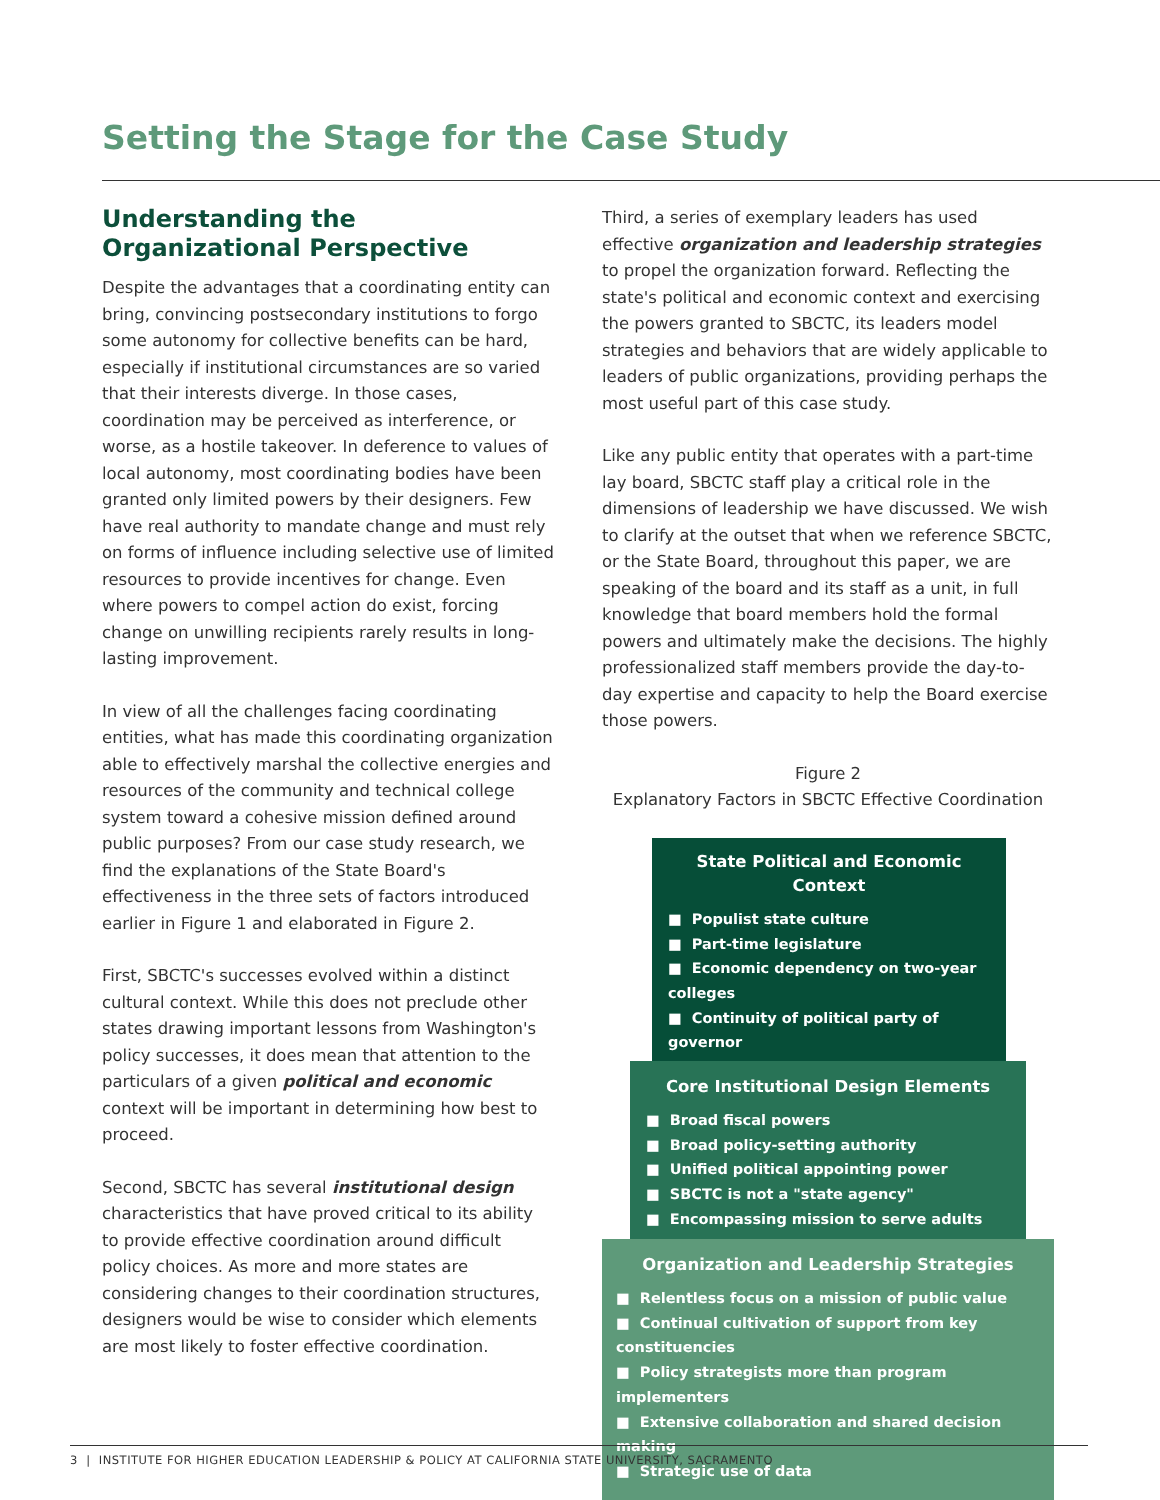Setting the Stage for the Case Study
Understanding the Organizational Perspective
Despite the advantages that a coordinating entity can bring, convincing postsecondary institutions to forgo some autonomy for collective benefits can be hard, especially if institutional circumstances are so varied that their interests diverge. In those cases, coordination may be perceived as interference, or worse, as a hostile takeover. In deference to values of local autonomy, most coordinating bodies have been granted only limited powers by their designers. Few have real authority to mandate change and must rely on forms of influence including selective use of limited resources to provide incentives for change. Even where powers to compel action do exist, forcing change on unwilling recipients rarely results in long-lasting improvement.
In view of all the challenges facing coordinating entities, what has made this coordinating organization able to effectively marshal the collective energies and resources of the community and technical college system toward a cohesive mission defined around public purposes? From our case study research, we find the explanations of the State Board's effectiveness in the three sets of factors introduced earlier in Figure 1 and elaborated in Figure 2.
First, SBCTC's successes evolved within a distinct cultural context. While this does not preclude other states drawing important lessons from Washington's policy successes, it does mean that attention to the particulars of a given political and economic context will be important in determining how best to proceed.
Second, SBCTC has several institutional design characteristics that have proved critical to its ability to provide effective coordination around difficult policy choices. As more and more states are considering changes to their coordination structures, designers would be wise to consider which elements are most likely to foster effective coordination.
Third, a series of exemplary leaders has used effective organization and leadership strategies to propel the organization forward. Reflecting the state's political and economic context and exercising the powers granted to SBCTC, its leaders model strategies and behaviors that are widely applicable to leaders of public organizations, providing perhaps the most useful part of this case study.
Like any public entity that operates with a part-time lay board, SBCTC staff play a critical role in the dimensions of leadership we have discussed. We wish to clarify at the outset that when we reference SBCTC, or the State Board, throughout this paper, we are speaking of the board and its staff as a unit, in full knowledge that board members hold the formal powers and ultimately make the decisions. The highly professionalized staff members provide the day-to-day expertise and capacity to help the Board exercise those powers.
Figure 2
Explanatory Factors in SBCTC Effective Coordination
State Political and Economic Context
■ Populist state culture
■ Part-time legislature
■ Economic dependency on two-year colleges
■ Continuity of political party of governor
Core Institutional Design Elements
■ Broad fiscal powers
■ Broad policy-setting authority
■ Unified political appointing power
■ SBCTC is not a "state agency"
■ Encompassing mission to serve adults
Organization and Leadership Strategies
■ Relentless focus on a mission of public value
■ Continual cultivation of support from key constituencies
■ Policy strategists more than program implementers
■ Extensive collaboration and shared decision making
■ Strategic use of data
3 | INSTITUTE FOR HIGHER EDUCATION LEADERSHIP & POLICY AT CALIFORNIA STATE UNIVERSITY, SACRAMENTO